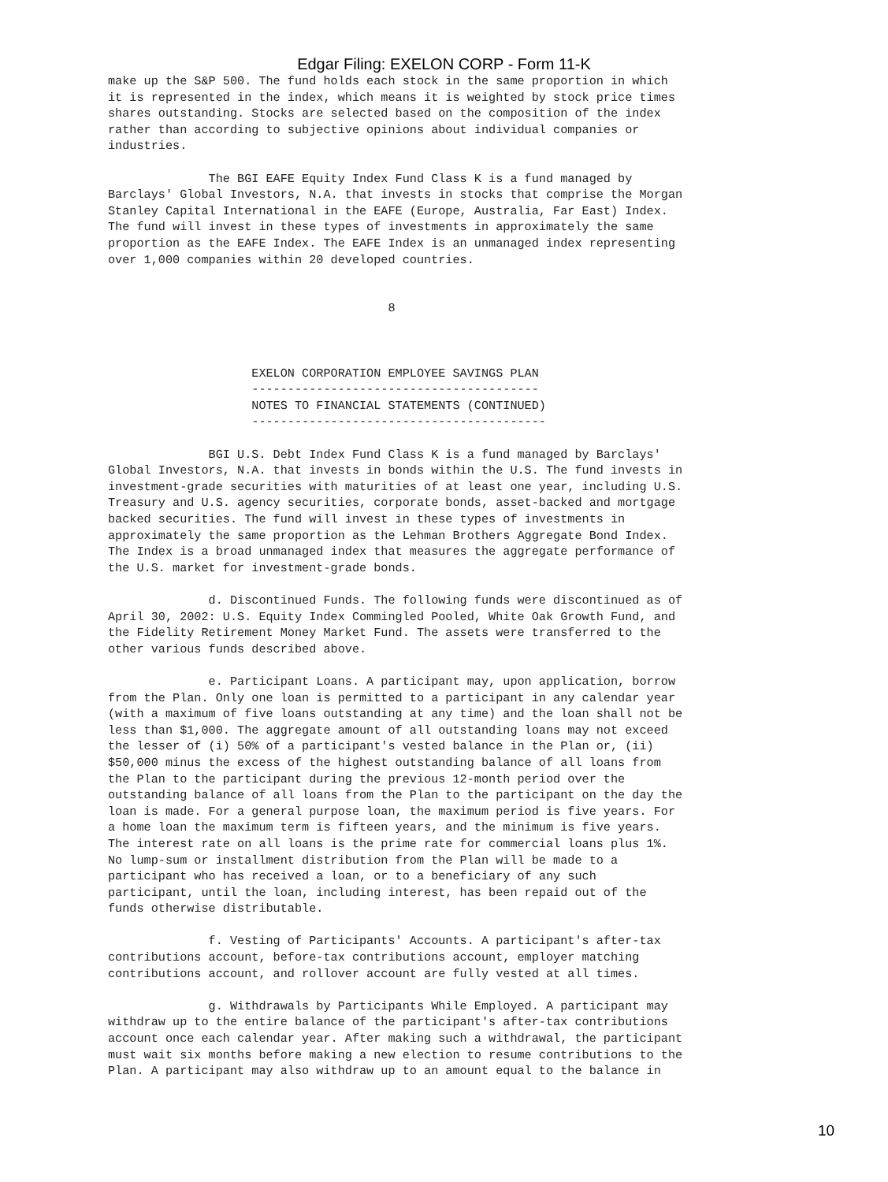Edgar Filing: EXELON CORP - Form 11-K
make up the S&P 500. The fund holds each stock in the same proportion in which
it is represented in the index, which means it is weighted by stock price times
shares outstanding. Stocks are selected based on the composition of the index
rather than according to subjective opinions about individual companies or
industries.

              The BGI EAFE Equity Index Fund Class K is a fund managed by
Barclays' Global Investors, N.A. that invests in stocks that comprise the Morgan
Stanley Capital International in the EAFE (Europe, Australia, Far East) Index.
The fund will invest in these types of investments in approximately the same
proportion as the EAFE Index. The EAFE Index is an unmanaged index representing
over 1,000 companies within 20 developed countries.


                                       8



                    EXELON CORPORATION EMPLOYEE SAVINGS PLAN
                    ----------------------------------------
                    NOTES TO FINANCIAL STATEMENTS (CONTINUED)
                    -----------------------------------------

              BGI U.S. Debt Index Fund Class K is a fund managed by Barclays'
Global Investors, N.A. that invests in bonds within the U.S. The fund invests in
investment-grade securities with maturities of at least one year, including U.S.
Treasury and U.S. agency securities, corporate bonds, asset-backed and mortgage
backed securities. The fund will invest in these types of investments in
approximately the same proportion as the Lehman Brothers Aggregate Bond Index.
The Index is a broad unmanaged index that measures the aggregate performance of
the U.S. market for investment-grade bonds.

              d. Discontinued Funds. The following funds were discontinued as of
April 30, 2002: U.S. Equity Index Commingled Pooled, White Oak Growth Fund, and
the Fidelity Retirement Money Market Fund. The assets were transferred to the
other various funds described above.

              e. Participant Loans. A participant may, upon application, borrow
from the Plan. Only one loan is permitted to a participant in any calendar year
(with a maximum of five loans outstanding at any time) and the loan shall not be
less than $1,000. The aggregate amount of all outstanding loans may not exceed
the lesser of (i) 50% of a participant's vested balance in the Plan or, (ii)
$50,000 minus the excess of the highest outstanding balance of all loans from
the Plan to the participant during the previous 12-month period over the
outstanding balance of all loans from the Plan to the participant on the day the
loan is made. For a general purpose loan, the maximum period is five years. For
a home loan the maximum term is fifteen years, and the minimum is five years.
The interest rate on all loans is the prime rate for commercial loans plus 1%.
No lump-sum or installment distribution from the Plan will be made to a
participant who has received a loan, or to a beneficiary of any such
participant, until the loan, including interest, has been repaid out of the
funds otherwise distributable.

              f. Vesting of Participants' Accounts. A participant's after-tax
contributions account, before-tax contributions account, employer matching
contributions account, and rollover account are fully vested at all times.

              g. Withdrawals by Participants While Employed. A participant may
withdraw up to the entire balance of the participant's after-tax contributions
account once each calendar year. After making such a withdrawal, the participant
must wait six months before making a new election to resume contributions to the
Plan. A participant may also withdraw up to an amount equal to the balance in
10